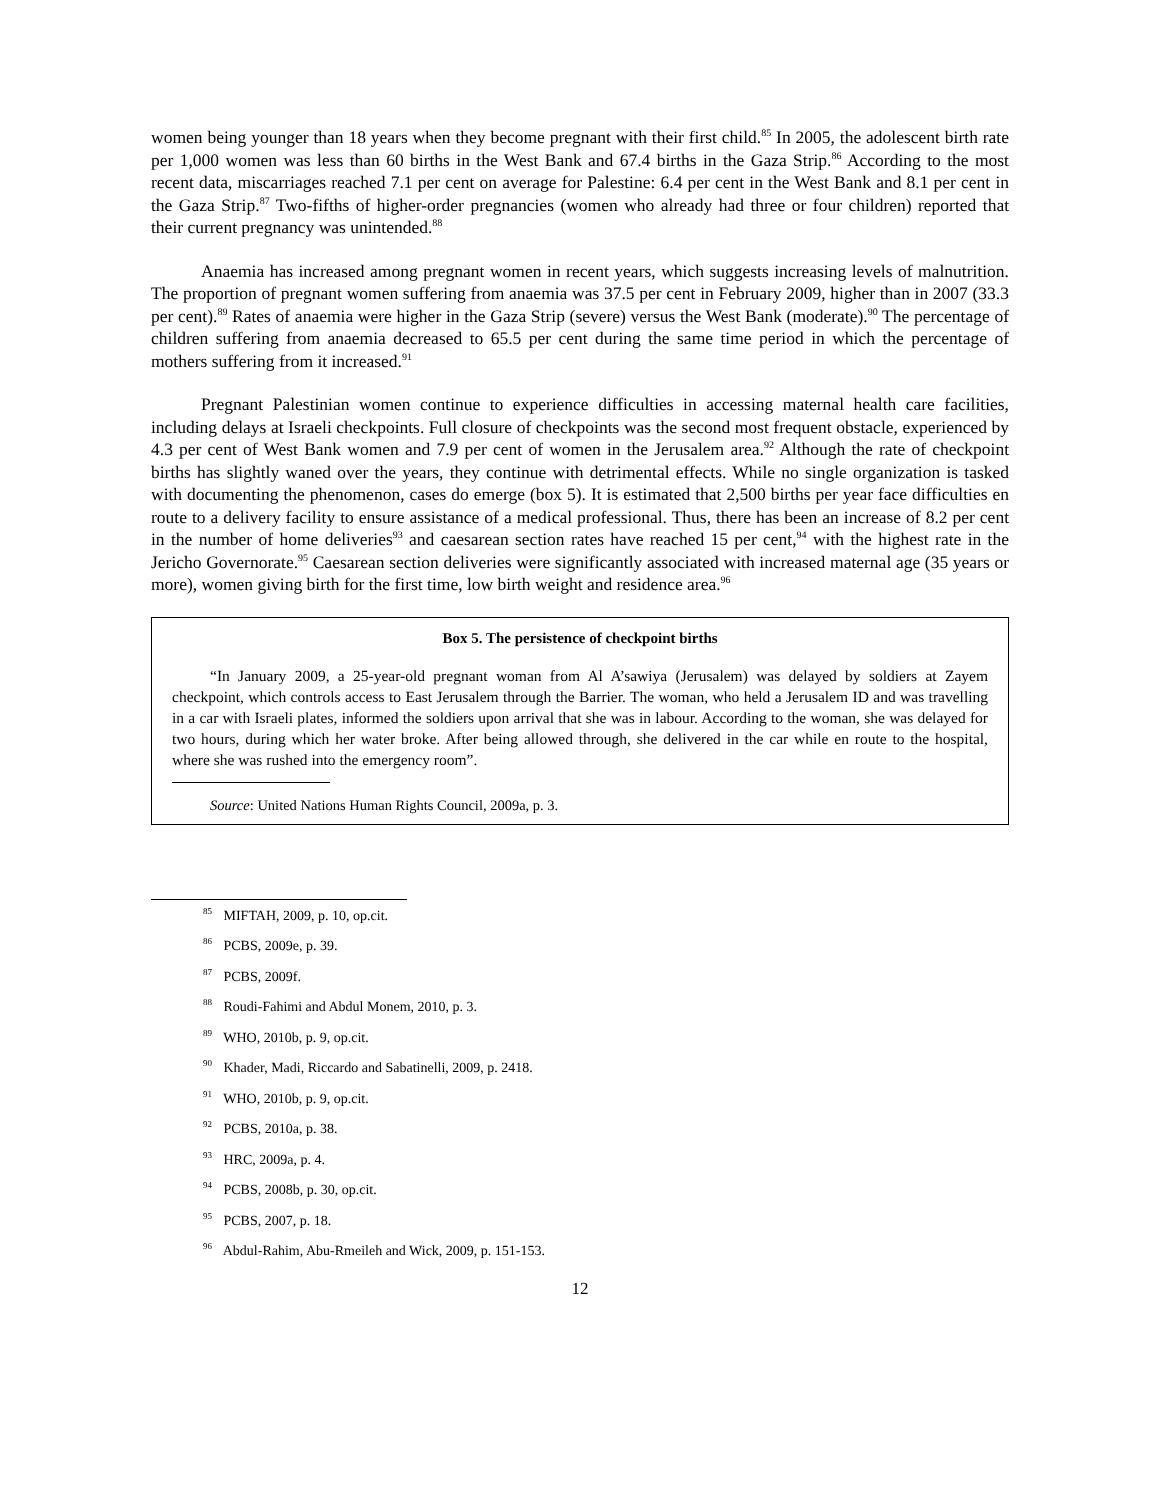women being younger than 18 years when they become pregnant with their first child.<sup>85</sup> In 2005, the adolescent birth rate per 1,000 women was less than 60 births in the West Bank and 67.4 births in the Gaza Strip.<sup>86</sup> According to the most recent data, miscarriages reached 7.1 per cent on average for Palestine: 6.4 per cent in the West Bank and 8.1 per cent in the Gaza Strip.<sup>87</sup> Two-fifths of higher-order pregnancies (women who already had three or four children) reported that their current pregnancy was unintended.<sup>88</sup>
Anaemia has increased among pregnant women in recent years, which suggests increasing levels of malnutrition. The proportion of pregnant women suffering from anaemia was 37.5 per cent in February 2009, higher than in 2007 (33.3 per cent).<sup>89</sup> Rates of anaemia were higher in the Gaza Strip (severe) versus the West Bank (moderate).<sup>90</sup> The percentage of children suffering from anaemia decreased to 65.5 per cent during the same time period in which the percentage of mothers suffering from it increased.<sup>91</sup>
Pregnant Palestinian women continue to experience difficulties in accessing maternal health care facilities, including delays at Israeli checkpoints. Full closure of checkpoints was the second most frequent obstacle, experienced by 4.3 per cent of West Bank women and 7.9 per cent of women in the Jerusalem area.<sup>92</sup> Although the rate of checkpoint births has slightly waned over the years, they continue with detrimental effects. While no single organization is tasked with documenting the phenomenon, cases do emerge (box 5). It is estimated that 2,500 births per year face difficulties en route to a delivery facility to ensure assistance of a medical professional. Thus, there has been an increase of 8.2 per cent in the number of home deliveries<sup>93</sup> and caesarean section rates have reached 15 per cent,<sup>94</sup> with the highest rate in the Jericho Governorate.<sup>95</sup> Caesarean section deliveries were significantly associated with increased maternal age (35 years or more), women giving birth for the first time, low birth weight and residence area.<sup>96</sup>
Box 5. The persistence of checkpoint births
“In January 2009, a 25-year-old pregnant woman from Al A’sawiya (Jerusalem) was delayed by soldiers at Zayem checkpoint, which controls access to East Jerusalem through the Barrier. The woman, who held a Jerusalem ID and was travelling in a car with Israeli plates, informed the soldiers upon arrival that she was in labour. According to the woman, she was delayed for two hours, during which her water broke. After being allowed through, she delivered in the car while en route to the hospital, where she was rushed into the emergency room”.
Source: United Nations Human Rights Council, 2009a, p. 3.
<sup>85</sup> MIFTAH, 2009, p. 10, op.cit.
<sup>86</sup> PCBS, 2009e, p. 39.
<sup>87</sup> PCBS, 2009f.
<sup>88</sup> Roudi-Fahimi and Abdul Monem, 2010, p. 3.
<sup>89</sup> WHO, 2010b, p. 9, op.cit.
<sup>90</sup> Khader, Madi, Riccardo and Sabatinelli, 2009, p. 2418.
<sup>91</sup> WHO, 2010b, p. 9, op.cit.
<sup>92</sup> PCBS, 2010a, p. 38.
<sup>93</sup> HRC, 2009a, p. 4.
<sup>94</sup> PCBS, 2008b, p. 30, op.cit.
<sup>95</sup> PCBS, 2007, p. 18.
<sup>96</sup> Abdul-Rahim, Abu-Rmeileh and Wick, 2009, p. 151-153.
12